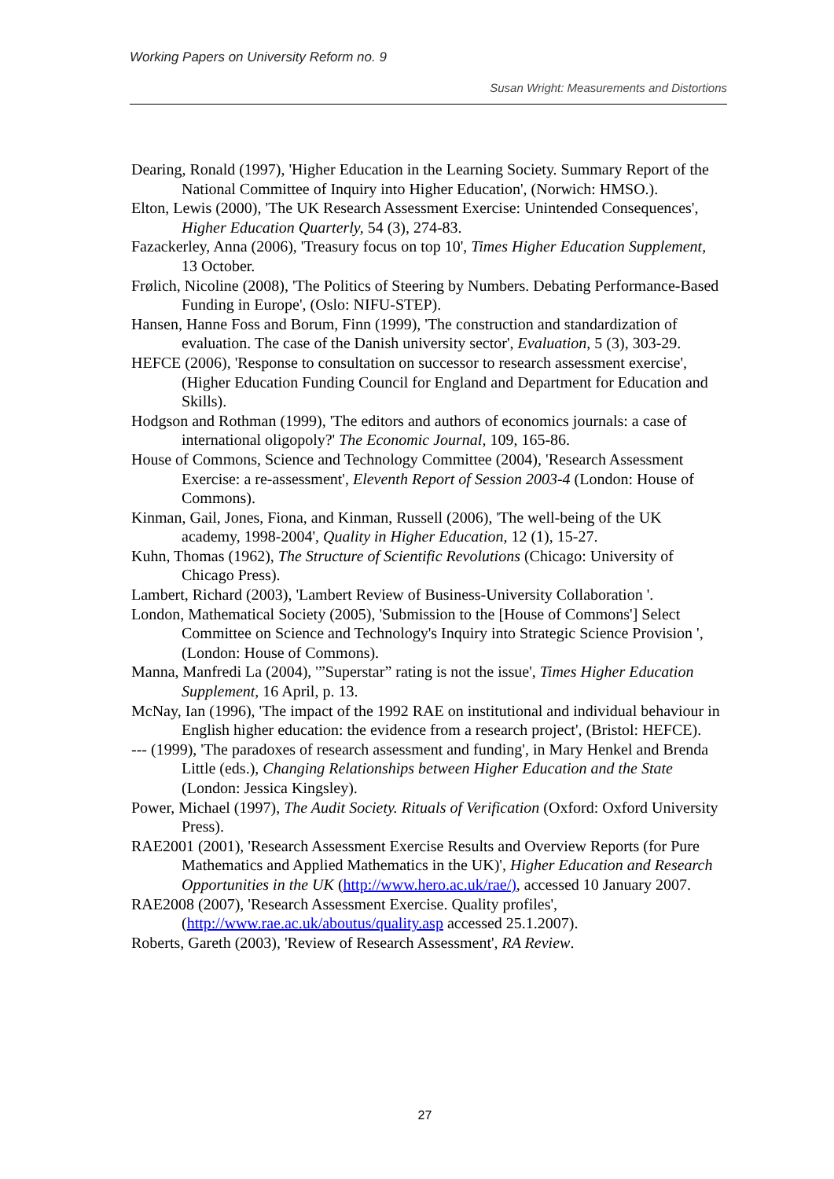Working Papers on University Reform no. 9
Susan Wright: Measurements and Distortions
Dearing, Ronald (1997), 'Higher Education in the Learning Society. Summary Report of the National Committee of Inquiry into Higher Education', (Norwich: HMSO.).
Elton, Lewis (2000), 'The UK Research Assessment Exercise: Unintended Consequences', Higher Education Quarterly, 54 (3), 274-83.
Fazackerley, Anna (2006), 'Treasury focus on top 10', Times Higher Education Supplement, 13 October.
Frølich, Nicoline (2008), 'The Politics of Steering by Numbers. Debating Performance-Based Funding in Europe', (Oslo: NIFU-STEP).
Hansen, Hanne Foss and Borum, Finn (1999), 'The construction and standardization of evaluation. The case of the Danish university sector', Evaluation, 5 (3), 303-29.
HEFCE (2006), 'Response to consultation on successor to research assessment exercise', (Higher Education Funding Council for England and Department for Education and Skills).
Hodgson and Rothman (1999), 'The editors and authors of economics journals: a case of international oligopoly?' The Economic Journal, 109, 165-86.
House of Commons, Science and Technology Committee (2004), 'Research Assessment Exercise: a re-assessment', Eleventh Report of Session 2003-4 (London: House of Commons).
Kinman, Gail, Jones, Fiona, and Kinman, Russell (2006), 'The well-being of the UK academy, 1998-2004', Quality in Higher Education, 12 (1), 15-27.
Kuhn, Thomas (1962), The Structure of Scientific Revolutions (Chicago: University of Chicago Press).
Lambert, Richard (2003), 'Lambert Review of Business-University Collaboration '.
London, Mathematical Society (2005), 'Submission to the [House of Commons'] Select Committee on Science and Technology's Inquiry into Strategic Science Provision ', (London: House of Commons).
Manna, Manfredi La (2004), '”Superstar” rating is not the issue', Times Higher Education Supplement, 16 April, p. 13.
McNay, Ian (1996), 'The impact of the 1992 RAE on institutional and individual behaviour in English higher education: the evidence from a research project', (Bristol: HEFCE).
--- (1999), 'The paradoxes of research assessment and funding', in Mary Henkel and Brenda Little (eds.), Changing Relationships between Higher Education and the State (London: Jessica Kingsley).
Power, Michael (1997), The Audit Society. Rituals of Verification (Oxford: Oxford University Press).
RAE2001 (2001), 'Research Assessment Exercise Results and Overview Reports (for Pure Mathematics and Applied Mathematics in the UK)', Higher Education and Research Opportunities in the UK (http://www.hero.ac.uk/rae/), accessed 10 January 2007.
RAE2008 (2007), 'Research Assessment Exercise. Quality profiles', (http://www.rae.ac.uk/aboutus/quality.asp accessed 25.1.2007).
Roberts, Gareth (2003), 'Review of Research Assessment', RA Review.
27